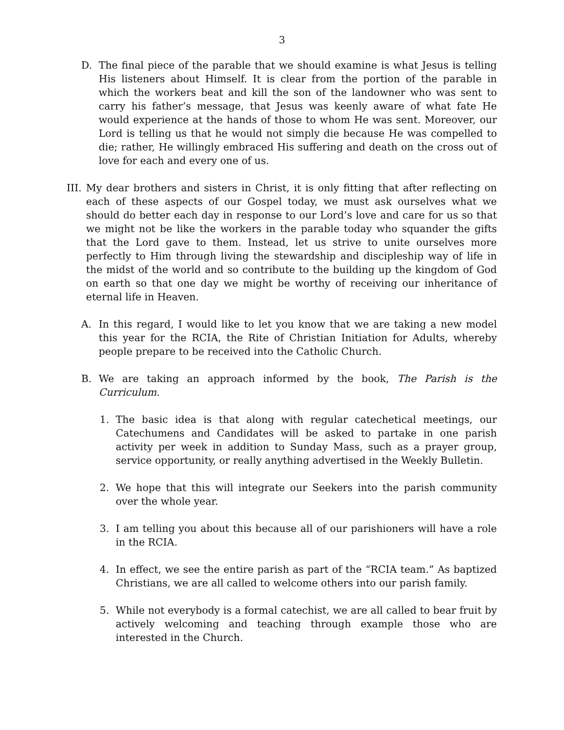3
D. The final piece of the parable that we should examine is what Jesus is telling His listeners about Himself. It is clear from the portion of the parable in which the workers beat and kill the son of the landowner who was sent to carry his father’s message, that Jesus was keenly aware of what fate He would experience at the hands of those to whom He was sent. Moreover, our Lord is telling us that he would not simply die because He was compelled to die; rather, He willingly embraced His suffering and death on the cross out of love for each and every one of us.
III.
My dear brothers and sisters in Christ, it is only fitting that after reflecting on each of these aspects of our Gospel today, we must ask ourselves what we should do better each day in response to our Lord’s love and care for us so that we might not be like the workers in the parable today who squander the gifts that the Lord gave to them. Instead, let us strive to unite ourselves more perfectly to Him through living the stewardship and discipleship way of life in the midst of the world and so contribute to the building up the kingdom of God on earth so that one day we might be worthy of receiving our inheritance of eternal life in Heaven.
A. In this regard, I would like to let you know that we are taking a new model this year for the RCIA, the Rite of Christian Initiation for Adults, whereby people prepare to be received into the Catholic Church.
B. We are taking an approach informed by the book, The Parish is the Curriculum.
1. The basic idea is that along with regular catechetical meetings, our Catechumens and Candidates will be asked to partake in one parish activity per week in addition to Sunday Mass, such as a prayer group, service opportunity, or really anything advertised in the Weekly Bulletin.
2. We hope that this will integrate our Seekers into the parish community over the whole year.
3. I am telling you about this because all of our parishioners will have a role in the RCIA.
4. In effect, we see the entire parish as part of the “RCIA team.” As baptized Christians, we are all called to welcome others into our parish family.
5. While not everybody is a formal catechist, we are all called to bear fruit by actively welcoming and teaching through example those who are interested in the Church.